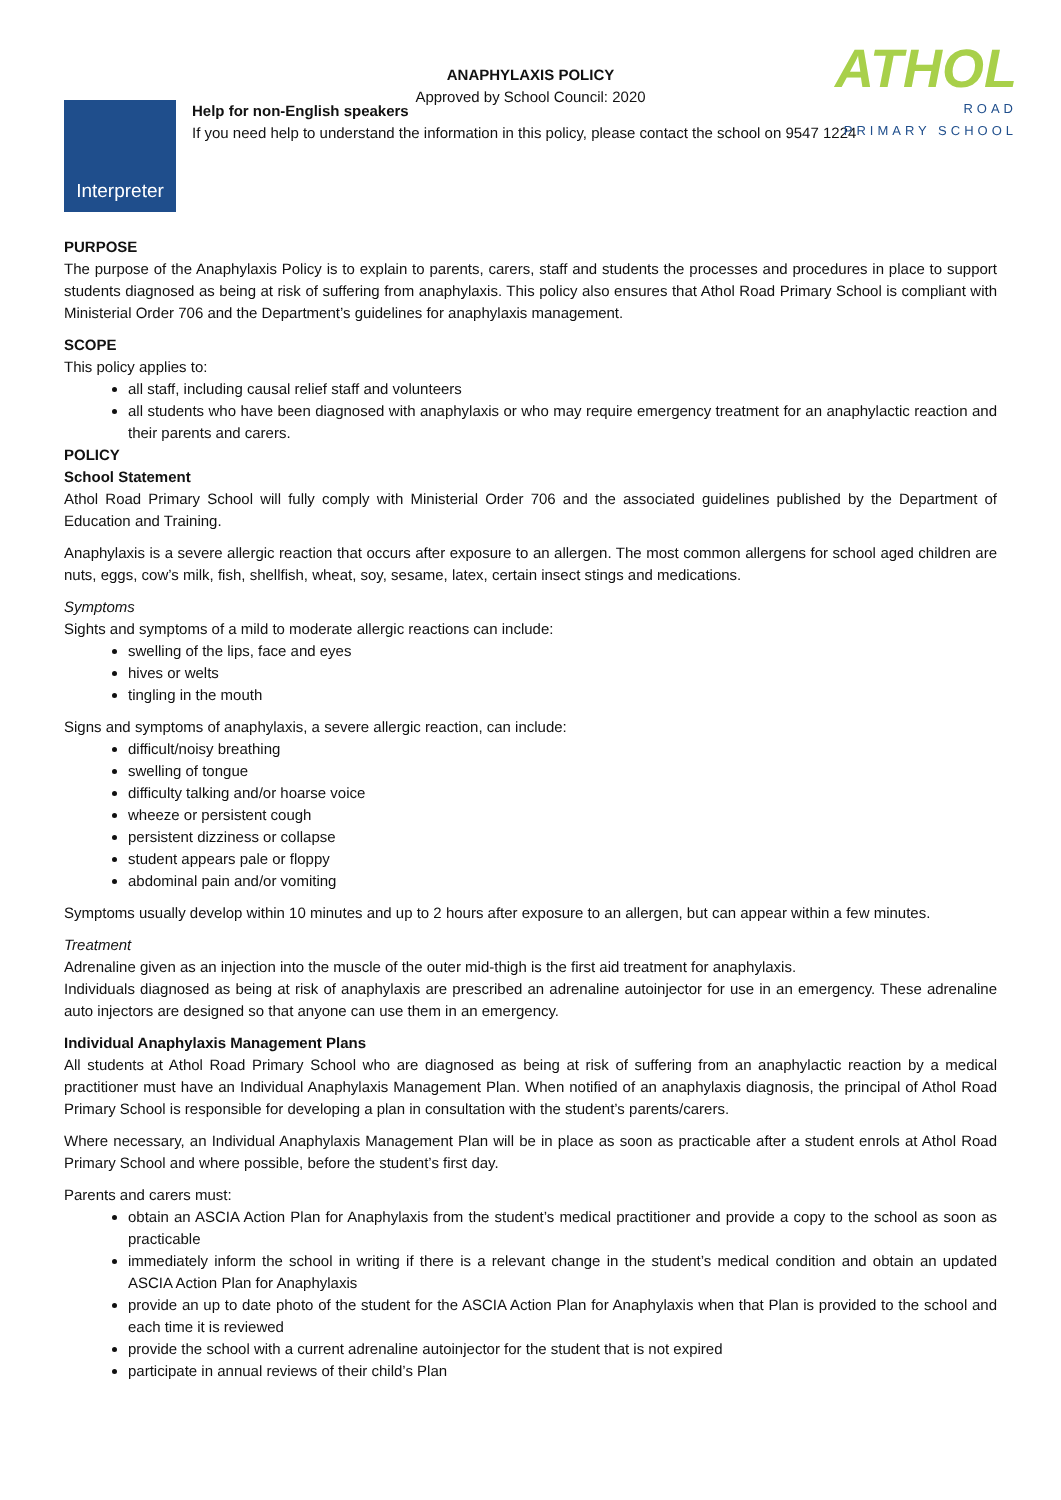ATHOL
ROAD
PRIMARY SCHOOL
ANAPHYLAXIS POLICY
Approved by School Council: 2020
Interpreter
Help for non-English speakers
If you need help to understand the information in this policy, please contact the school on 9547 1224
PURPOSE
The purpose of the Anaphylaxis Policy is to explain to parents, carers, staff and students the processes and procedures in place to support students diagnosed as being at risk of suffering from anaphylaxis. This policy also ensures that Athol Road Primary School is compliant with Ministerial Order 706 and the Department’s guidelines for anaphylaxis management.
SCOPE
This policy applies to:
all staff, including causal relief staff and volunteers
all students who have been diagnosed with anaphylaxis or who may require emergency treatment for an anaphylactic reaction and their parents and carers.
POLICY
School Statement
Athol Road Primary School will fully comply with Ministerial Order 706 and the associated guidelines published by the Department of Education and Training.
Anaphylaxis is a severe allergic reaction that occurs after exposure to an allergen. The most common allergens for school aged children are nuts, eggs, cow’s milk, fish, shellfish, wheat, soy, sesame, latex, certain insect stings and medications.
Symptoms
Sights and symptoms of a mild to moderate allergic reactions can include:
swelling of the lips, face and eyes
hives or welts
tingling in the mouth
Signs and symptoms of anaphylaxis, a severe allergic reaction, can include:
difficult/noisy breathing
swelling of tongue
difficulty talking and/or hoarse voice
wheeze or persistent cough
persistent dizziness or collapse
student appears pale or floppy
abdominal pain and/or vomiting
Symptoms usually develop within 10 minutes and up to 2 hours after exposure to an allergen, but can appear within a few minutes.
Treatment
Adrenaline given as an injection into the muscle of the outer mid-thigh is the first aid treatment for anaphylaxis.
Individuals diagnosed as being at risk of anaphylaxis are prescribed an adrenaline autoinjector for use in an emergency. These adrenaline auto injectors are designed so that anyone can use them in an emergency.
Individual Anaphylaxis Management Plans
All students at Athol Road Primary School who are diagnosed as being at risk of suffering from an anaphylactic reaction by a medical practitioner must have an Individual Anaphylaxis Management Plan. When notified of an anaphylaxis diagnosis, the principal of Athol Road Primary School is responsible for developing a plan in consultation with the student’s parents/carers.
Where necessary, an Individual Anaphylaxis Management Plan will be in place as soon as practicable after a student enrols at Athol Road Primary School and where possible, before the student’s first day.
Parents and carers must:
obtain an ASCIA Action Plan for Anaphylaxis from the student’s medical practitioner and provide a copy to the school as soon as practicable
immediately inform the school in writing if there is a relevant change in the student’s medical condition and obtain an updated ASCIA Action Plan for Anaphylaxis
provide an up to date photo of the student for the ASCIA Action Plan for Anaphylaxis when that Plan is provided to the school and each time it is reviewed
provide the school with a current adrenaline autoinjector for the student that is not expired
participate in annual reviews of their child’s Plan